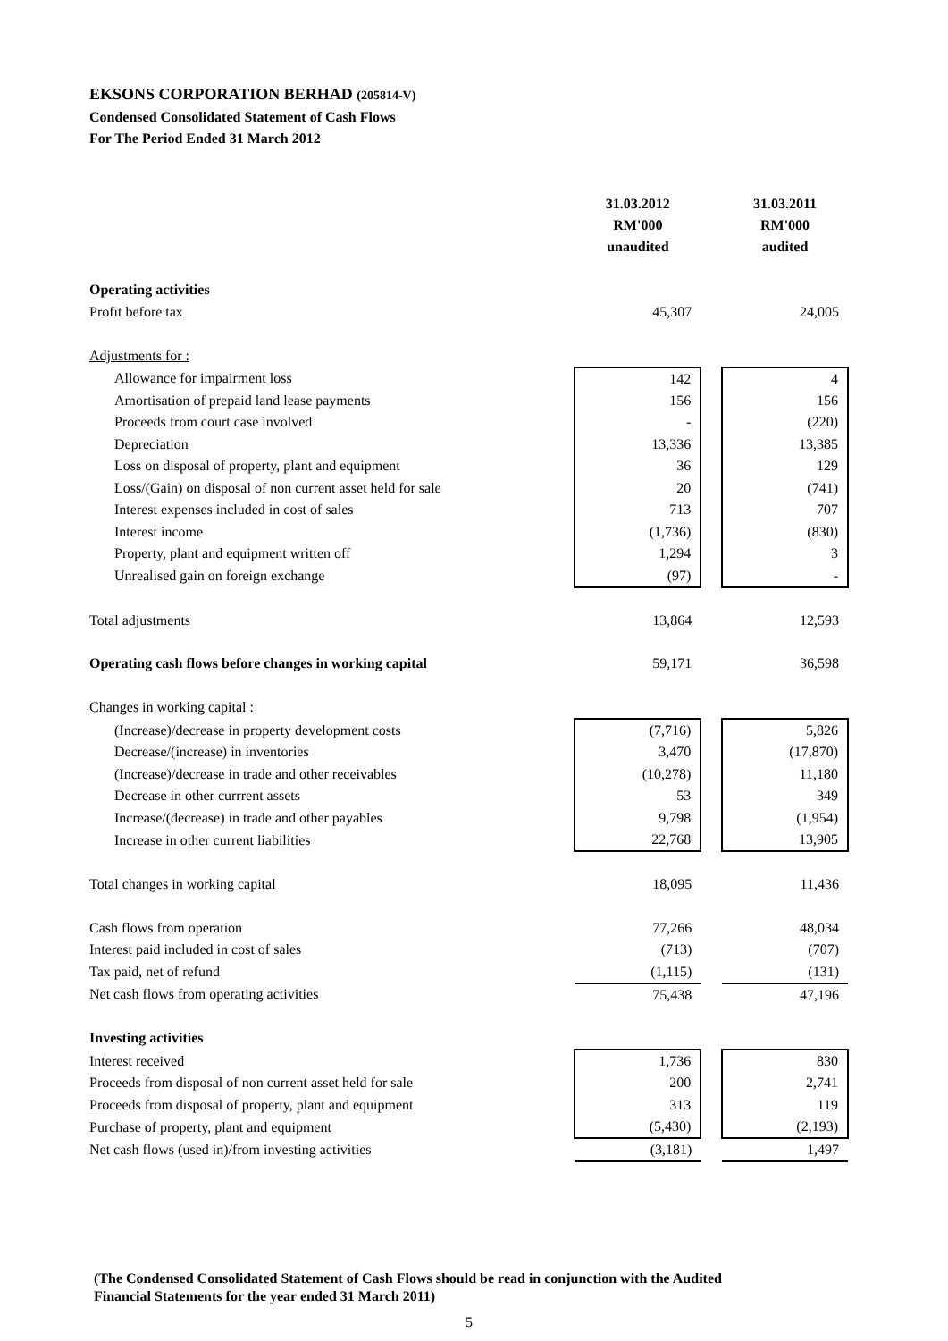EKSONS CORPORATION BERHAD (205814-V)
Condensed Consolidated Statement of Cash Flows
For The Period Ended 31 March 2012
| | 31.03.2012 RM'000 unaudited | | 31.03.2011 RM'000 audited |
| Operating activities | | | |
| Profit before tax | 45,307 | | 24,005 |
| Adjustments for : | | | |
| Allowance for impairment loss | 142 | | 4 |
| Amortisation of prepaid land lease payments | 156 | | 156 |
| Proceeds from court case involved | - | | (220) |
| Depreciation | 13,336 | | 13,385 |
| Loss on disposal of property, plant and equipment | 36 | | 129 |
| Loss/(Gain) on disposal of non current asset held for sale | 20 | | (741) |
| Interest expenses included in cost of sales | 713 | | 707 |
| Interest income | (1,736) | | (830) |
| Property, plant and equipment written off | 1,294 | | 3 |
| Unrealised gain on foreign exchange | (97) | | - |
| Total adjustments | 13,864 | | 12,593 |
| Operating cash flows before changes in working capital | 59,171 | | 36,598 |
| Changes in working capital : | | | |
| (Increase)/decrease in property development costs | (7,716) | | 5,826 |
| Decrease/(increase) in inventories | 3,470 | | (17,870) |
| (Increase)/decrease in trade and other receivables | (10,278) | | 11,180 |
| Decrease in other currrent assets | 53 | | 349 |
| Increase/(decrease) in trade and other payables | 9,798 | | (1,954) |
| Increase in other current liabilities | 22,768 | | 13,905 |
| Total changes in working capital | 18,095 | | 11,436 |
| Cash flows from operation | 77,266 | | 48,034 |
| Interest paid included in cost of sales | (713) | | (707) |
| Tax paid, net of refund | (1,115) | | (131) |
| Net cash flows from operating activities | 75,438 | | 47,196 |
| Investing activities | | | |
| Interest received | 1,736 | | 830 |
| Proceeds from disposal of non current asset held for sale | 200 | | 2,741 |
| Proceeds from disposal of property, plant and equipment | 313 | | 119 |
| Purchase of property, plant and equipment | (5,430) | | (2,193) |
| Net cash flows (used in)/from investing activities | (3,181) | | 1,497 |
(The Condensed Consolidated Statement of Cash Flows should be read in conjunction with the Audited
Financial Statements for the year ended 31 March 2011)
5